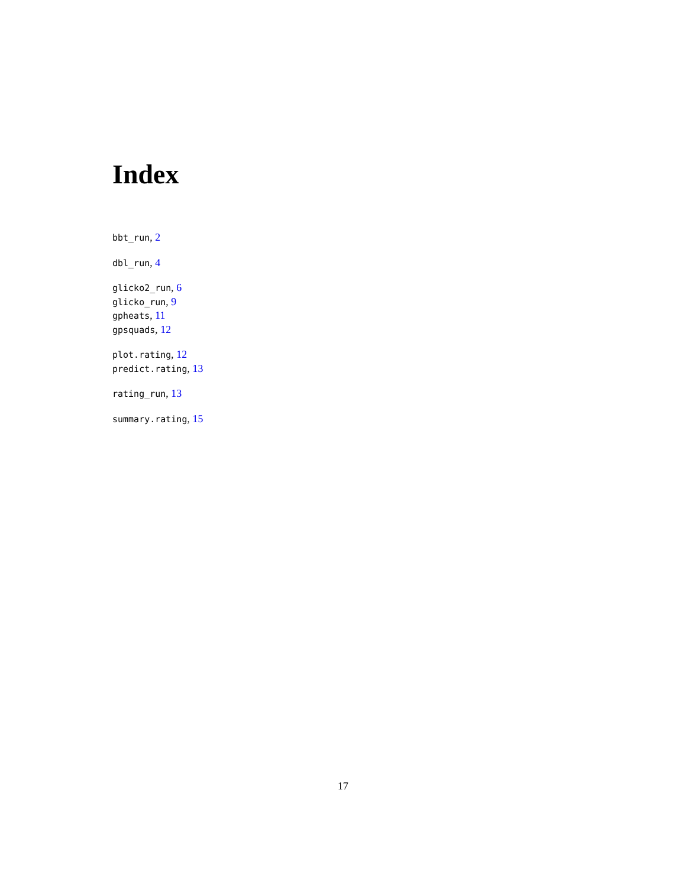Index
bbt_run, 2
dbl_run, 4
glicko2_run, 6
glicko_run, 9
gpheats, 11
gpsquads, 12
plot.rating, 12
predict.rating, 13
rating_run, 13
summary.rating, 15
17